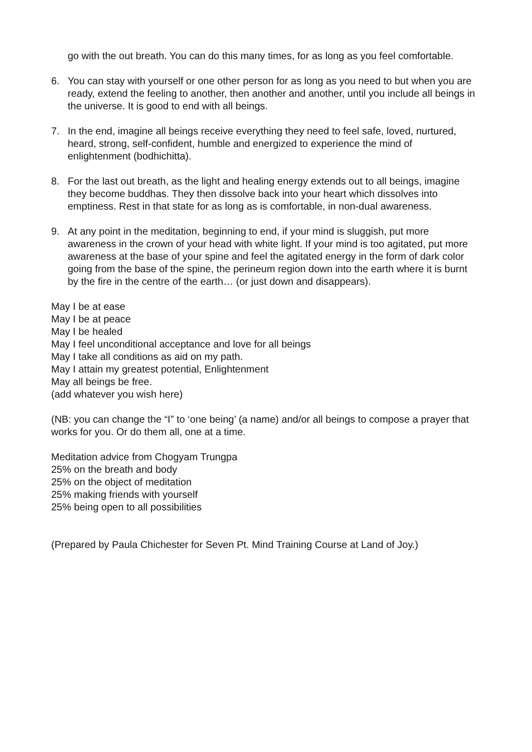go with the out breath. You can do this many times, for as long as you feel comfortable.
6. You can stay with yourself or one other person for as long as you need to but when you are ready, extend the feeling to another, then another and another, until you include all beings in the universe. It is good to end with all beings.
7. In the end, imagine all beings receive everything they need to feel safe, loved, nurtured, heard, strong, self-confident, humble and energized to experience the mind of enlightenment (bodhichitta).
8. For the last out breath, as the light and healing energy extends out to all beings, imagine they become buddhas. They then dissolve back into your heart which dissolves into emptiness. Rest in that state for as long as is comfortable, in non-dual awareness.
9. At any point in the meditation, beginning to end, if your mind is sluggish, put more awareness in the crown of your head with white light. If your mind is too agitated, put more awareness at the base of your spine and feel the agitated energy in the form of dark color going from the base of the spine, the perineum region down into the earth where it is burnt by the fire in the centre of the earth… (or just down and disappears).
May I be at ease
May I be at peace
May I be healed
May I feel unconditional acceptance and love for all beings
May I take all conditions as aid on my path.
May I attain my greatest potential, Enlightenment
May all beings be free.
(add whatever you wish here)
(NB: you can change the “I” to ‘one being’ (a name) and/or all beings to compose a prayer that works for you. Or do them all, one at a time.
Meditation advice from Chogyam Trungpa
25% on the breath and body
25% on the object of meditation
25% making friends with yourself
25% being open to all possibilities
(Prepared by Paula Chichester for Seven Pt. Mind Training Course at Land of Joy.)